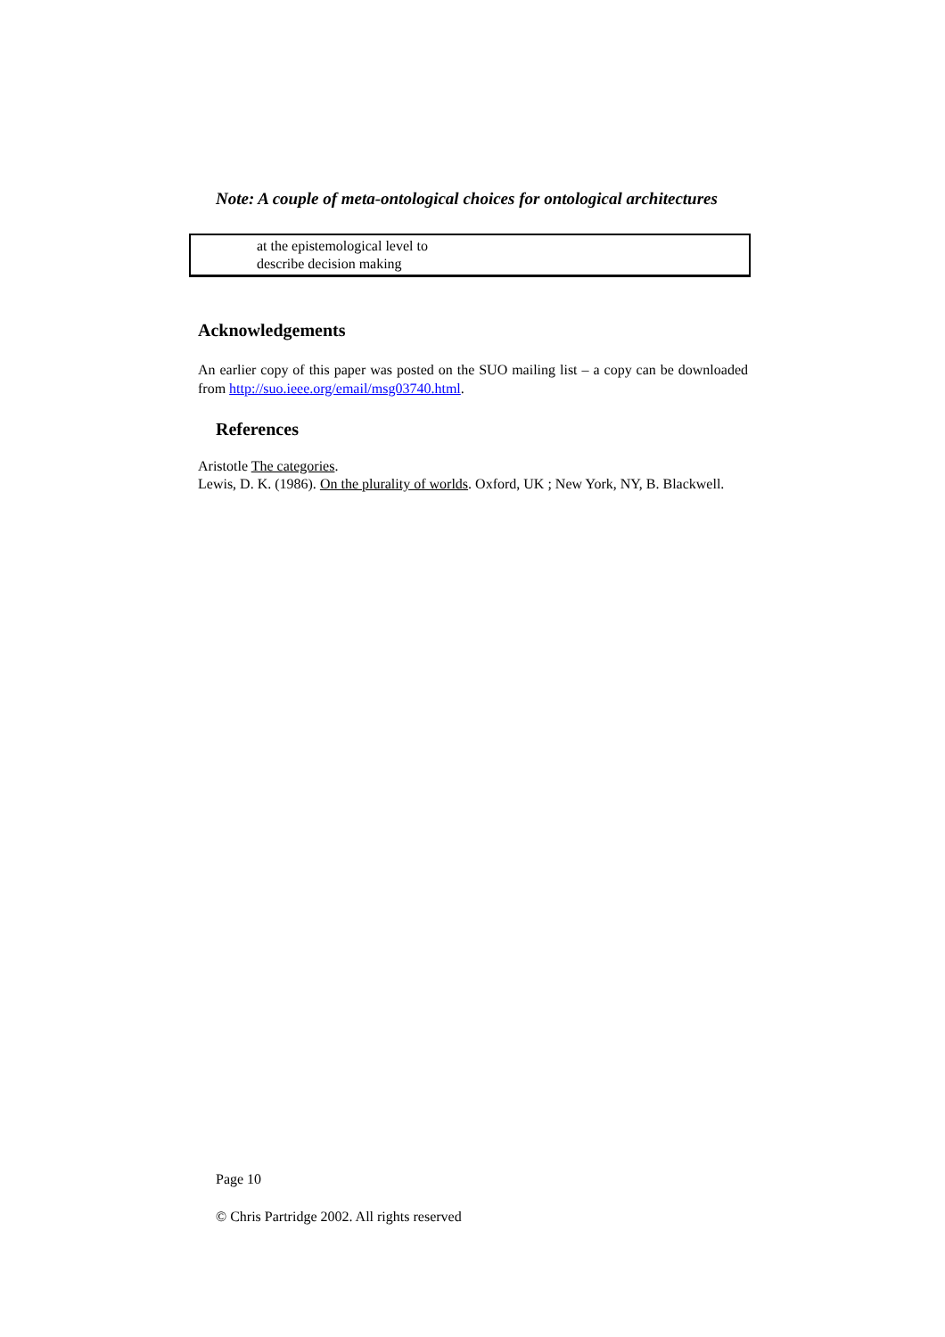| at the epistemological level to describe decision making |
Acknowledgements
An earlier copy of this paper was posted on the SUO mailing list – a copy can be downloaded from http://suo.ieee.org/email/msg03740.html.
References
Aristotle The categories.
Lewis, D. K. (1986). On the plurality of worlds. Oxford, UK ; New York, NY, B. Blackwell.
Note: A couple of meta-ontological choices for ontological architectures
Page 10
© Chris Partridge 2002. All rights reserved